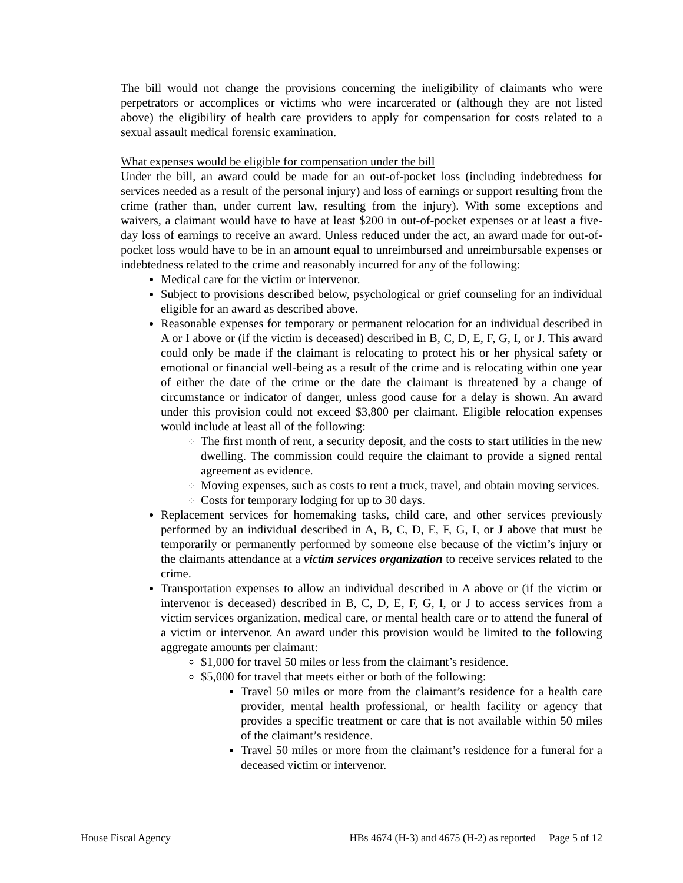The bill would not change the provisions concerning the ineligibility of claimants who were perpetrators or accomplices or victims who were incarcerated or (although they are not listed above) the eligibility of health care providers to apply for compensation for costs related to a sexual assault medical forensic examination.
What expenses would be eligible for compensation under the bill
Under the bill, an award could be made for an out-of-pocket loss (including indebtedness for services needed as a result of the personal injury) and loss of earnings or support resulting from the crime (rather than, under current law, resulting from the injury). With some exceptions and waivers, a claimant would have to have at least $200 in out-of-pocket expenses or at least a five-day loss of earnings to receive an award. Unless reduced under the act, an award made for out-of-pocket loss would have to be in an amount equal to unreimbursed and unreimbursable expenses or indebtedness related to the crime and reasonably incurred for any of the following:
Medical care for the victim or intervenor.
Subject to provisions described below, psychological or grief counseling for an individual eligible for an award as described above.
Reasonable expenses for temporary or permanent relocation for an individual described in A or I above or (if the victim is deceased) described in B, C, D, E, F, G, I, or J. This award could only be made if the claimant is relocating to protect his or her physical safety or emotional or financial well-being as a result of the crime and is relocating within one year of either the date of the crime or the date the claimant is threatened by a change of circumstance or indicator of danger, unless good cause for a delay is shown. An award under this provision could not exceed $3,800 per claimant. Eligible relocation expenses would include at least all of the following:
The first month of rent, a security deposit, and the costs to start utilities in the new dwelling. The commission could require the claimant to provide a signed rental agreement as evidence.
Moving expenses, such as costs to rent a truck, travel, and obtain moving services.
Costs for temporary lodging for up to 30 days.
Replacement services for homemaking tasks, child care, and other services previously performed by an individual described in A, B, C, D, E, F, G, I, or J above that must be temporarily or permanently performed by someone else because of the victim’s injury or the claimants attendance at a victim services organization to receive services related to the crime.
Transportation expenses to allow an individual described in A above or (if the victim or intervenor is deceased) described in B, C, D, E, F, G, I, or J to access services from a victim services organization, medical care, or mental health care or to attend the funeral of a victim or intervenor. An award under this provision would be limited to the following aggregate amounts per claimant:
$1,000 for travel 50 miles or less from the claimant’s residence.
$5,000 for travel that meets either or both of the following:
Travel 50 miles or more from the claimant’s residence for a health care provider, mental health professional, or health facility or agency that provides a specific treatment or care that is not available within 50 miles of the claimant’s residence.
Travel 50 miles or more from the claimant’s residence for a funeral for a deceased victim or intervenor.
House Fiscal Agency HBs 4674 (H-3) and 4675 (H-2) as reported Page 5 of 12